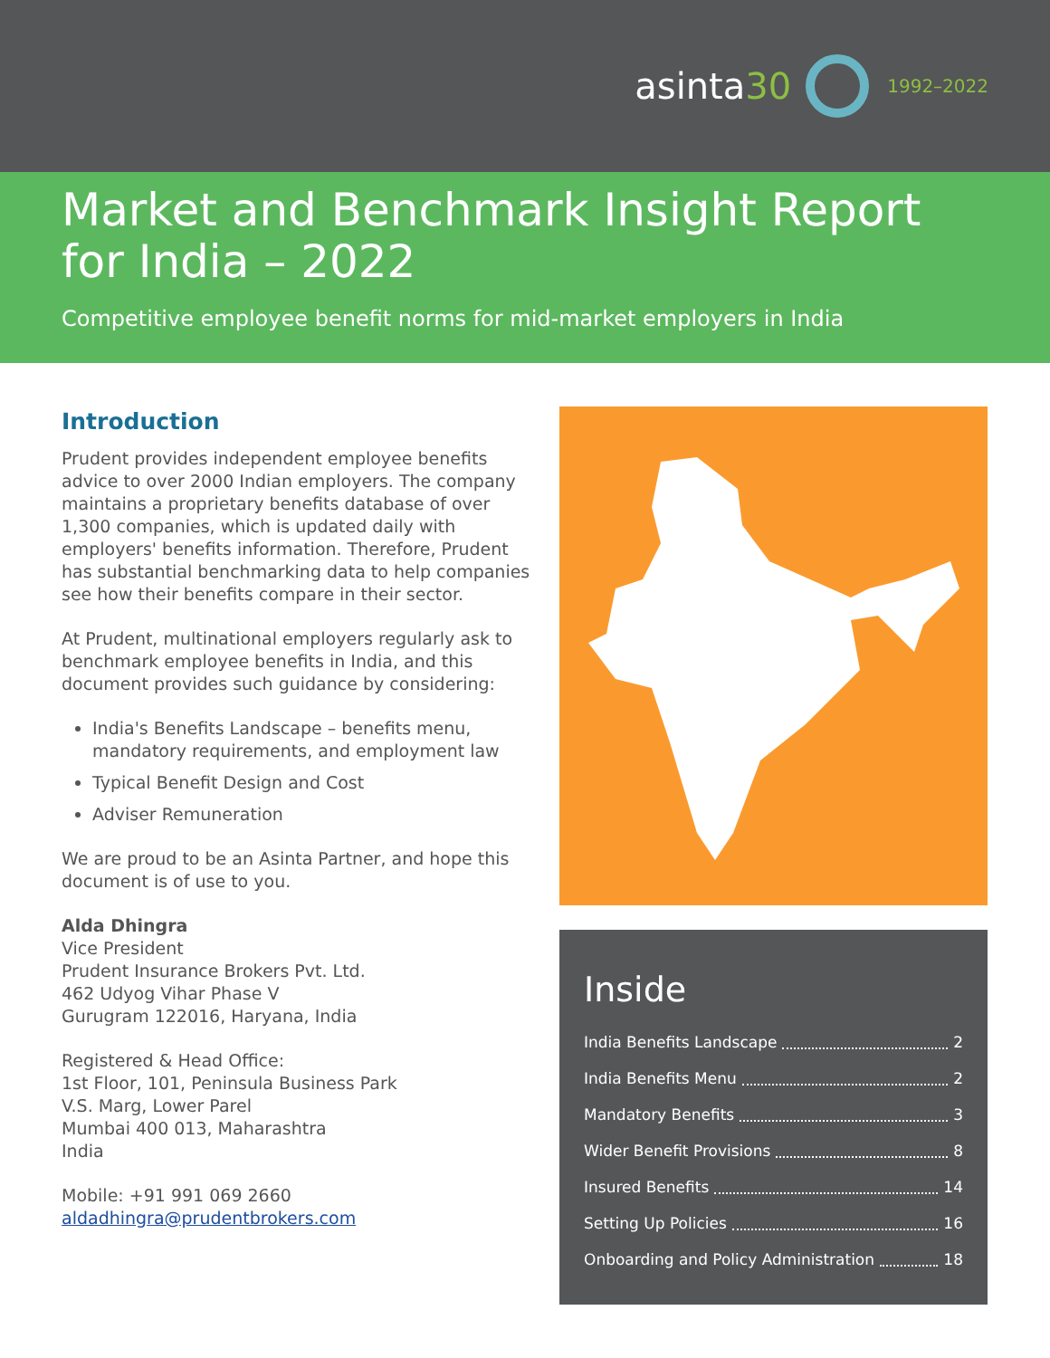asinta30
1992–2022
Market and Benchmark Insight Report for India – 2022
Competitive employee benefit norms for mid-market employers in India
Introduction
Prudent provides independent employee benefits advice to over 2000 Indian employers. The company maintains a proprietary benefits database of over 1,300 companies, which is updated daily with employers' benefits information. Therefore, Prudent has substantial benchmarking data to help companies see how their benefits compare in their sector.
At Prudent, multinational employers regularly ask to benchmark employee benefits in India, and this document provides such guidance by considering:
India's Benefits Landscape – benefits menu, mandatory requirements, and employment law
Typical Benefit Design and Cost
Adviser Remuneration
We are proud to be an Asinta Partner, and hope this document is of use to you.
Alda Dhingra
Vice President
Prudent Insurance Brokers Pvt. Ltd.
462 Udyog Vihar Phase V
Gurugram 122016, Haryana, India
Registered & Head Office:
1st Floor, 101, Peninsula Business Park
V.S. Marg, Lower Parel
Mumbai 400 013, Maharashtra
India
Mobile: +91 991 069 2660
aldadhingra@prudentbrokers.com
Inside
India Benefits Landscape 2
India Benefits Menu 2
Mandatory Benefits 3
Wider Benefit Provisions 8
Insured Benefits 14
Setting Up Policies 16
Onboarding and Policy Administration 18